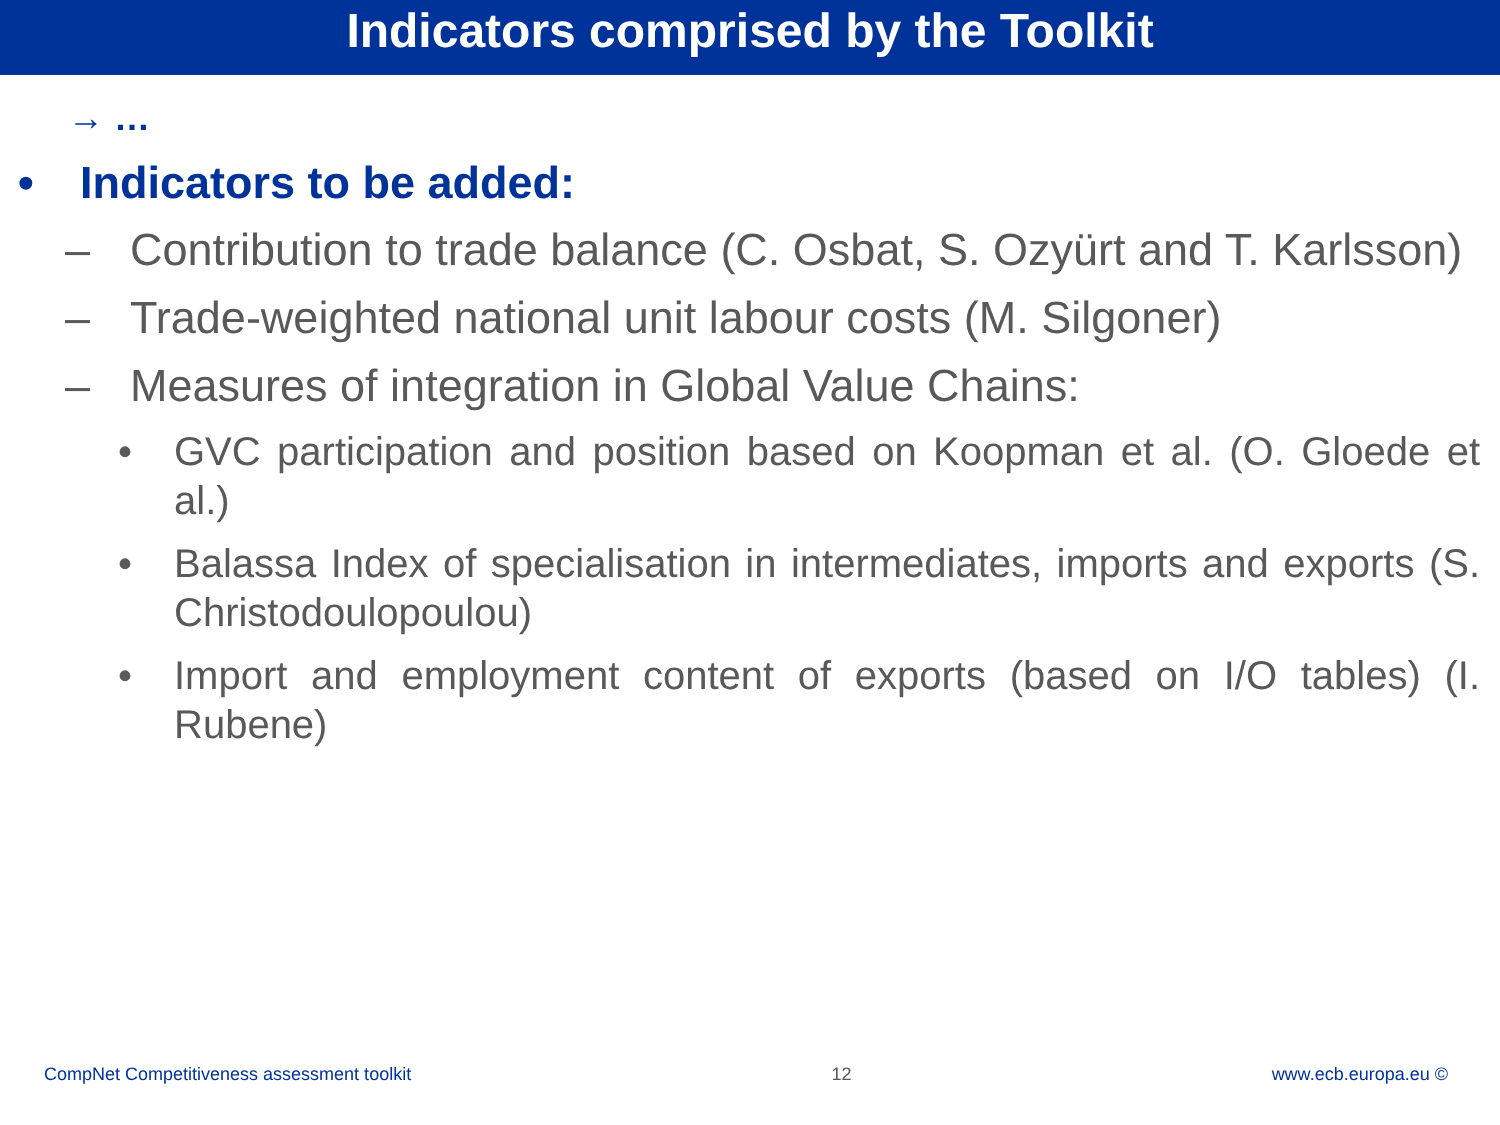Indicators comprised by the Toolkit
→ …
• Indicators to be added:
– Contribution to trade balance (C. Osbat, S. Ozyürt and T. Karlsson)
– Trade-weighted national unit labour costs (M. Silgoner)
– Measures of integration in Global Value Chains:
• GVC participation and position based on Koopman et al. (O. Gloede et al.)
• Balassa Index of specialisation in intermediates, imports and exports (S. Christodoulopoulou)
• Import and employment content of exports (based on I/O tables) (I. Rubene)
CompNet Competitiveness assessment toolkit 12 www.ecb.europa.eu ©